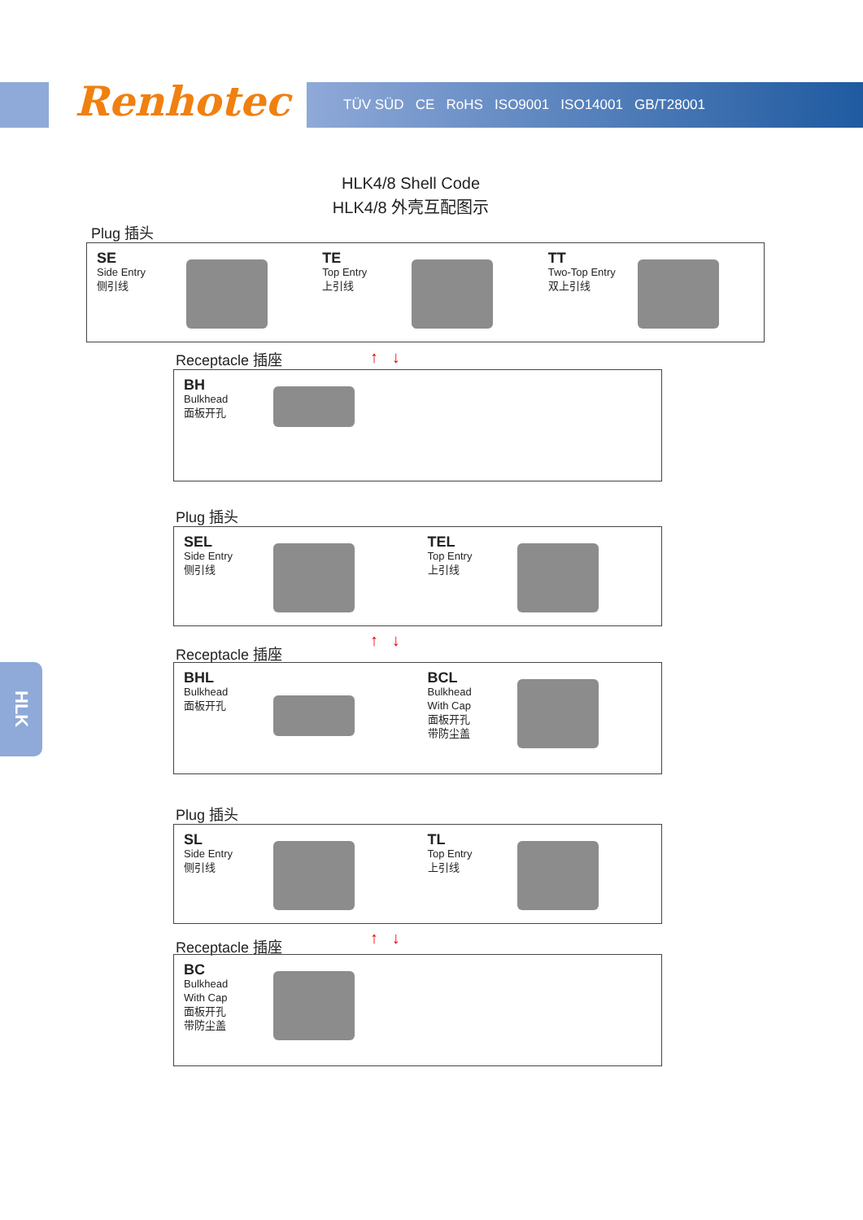TÜV SÜD CE RoHS ISO9001 ISO14001 GB/T28001 Renhotec
HLK4/8 Shell Code
HLK4/8 外壳互配图示
Plug 插头
SE
Side Entry
侧引线
TE
Top Entry
上引线
TT
Two-Top Entry
双上引线
Receptacle 插座 ↑ ↓
BH
Bulkhead
面板开孔
Plug 插头
SEL
Side Entry
侧引线
TEL
Top Entry
上引线
↑ ↓
Receptacle 插座
BHL
Bulkhead
面板开孔
BCL
Bulkhead
With Cap
面板开孔
带防尘盖
Plug 插头
SL
Side Entry
侧引线
TL
Top Entry
上引线
↑ ↓
Receptacle 插座
BC
Bulkhead
With Cap
面板开孔
带防尘盖
HLK